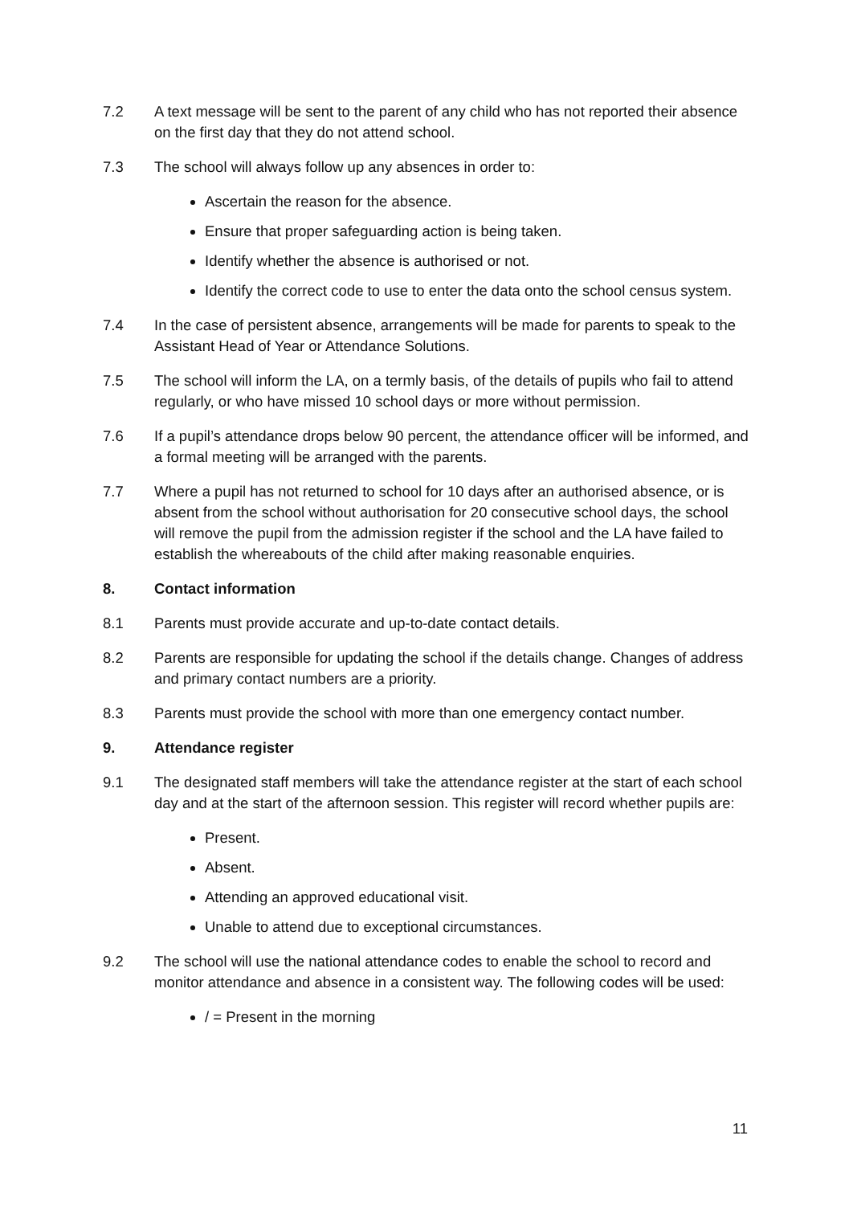7.2 A text message will be sent to the parent of any child who has not reported their absence on the first day that they do not attend school.
7.3 The school will always follow up any absences in order to:
Ascertain the reason for the absence.
Ensure that proper safeguarding action is being taken.
Identify whether the absence is authorised or not.
Identify the correct code to use to enter the data onto the school census system.
7.4 In the case of persistent absence, arrangements will be made for parents to speak to the Assistant Head of Year or Attendance Solutions.
7.5 The school will inform the LA, on a termly basis, of the details of pupils who fail to attend regularly, or who have missed 10 school days or more without permission.
7.6 If a pupil’s attendance drops below 90 percent, the attendance officer will be informed, and a formal meeting will be arranged with the parents.
7.7 Where a pupil has not returned to school for 10 days after an authorised absence, or is absent from the school without authorisation for 20 consecutive school days, the school will remove the pupil from the admission register if the school and the LA have failed to establish the whereabouts of the child after making reasonable enquiries.
8. Contact information
8.1 Parents must provide accurate and up-to-date contact details.
8.2 Parents are responsible for updating the school if the details change. Changes of address and primary contact numbers are a priority.
8.3 Parents must provide the school with more than one emergency contact number.
9. Attendance register
9.1 The designated staff members will take the attendance register at the start of each school day and at the start of the afternoon session. This register will record whether pupils are:
Present.
Absent.
Attending an approved educational visit.
Unable to attend due to exceptional circumstances.
9.2 The school will use the national attendance codes to enable the school to record and monitor attendance and absence in a consistent way. The following codes will be used:
/ = Present in the morning
11